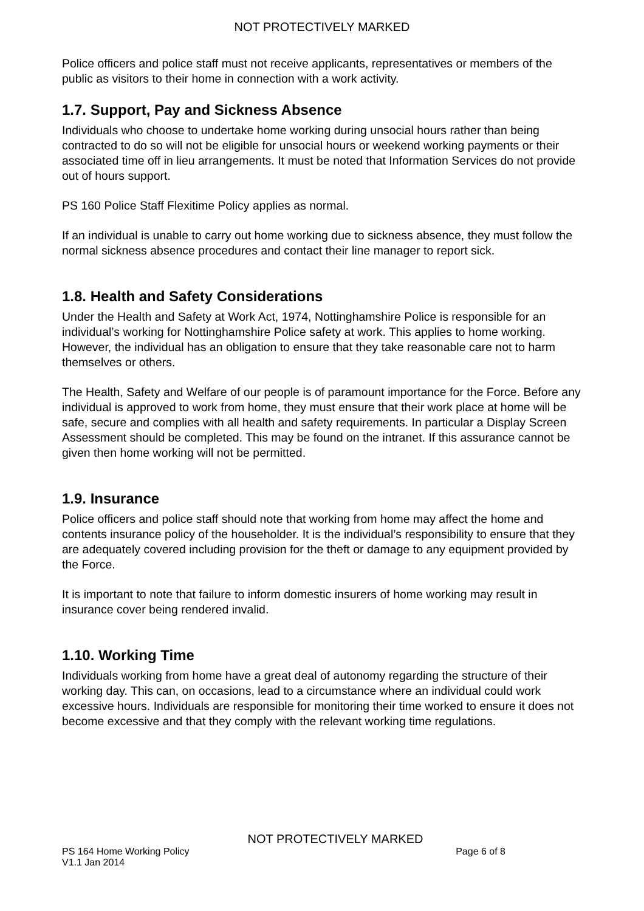NOT PROTECTIVELY MARKED
Police officers and police staff must not receive applicants, representatives or members of the public as visitors to their home in connection with a work activity.
1.7. Support, Pay and Sickness Absence
Individuals who choose to undertake home working during unsocial hours rather than being contracted to do so will not be eligible for unsocial hours or weekend working payments or their associated time off in lieu arrangements. It must be noted that Information Services do not provide out of hours support.
PS 160 Police Staff Flexitime Policy applies as normal.
If an individual is unable to carry out home working due to sickness absence, they must follow the normal sickness absence procedures and contact their line manager to report sick.
1.8. Health and Safety Considerations
Under the Health and Safety at Work Act, 1974, Nottinghamshire Police is responsible for an individual’s working for Nottinghamshire Police safety at work. This applies to home working. However, the individual has an obligation to ensure that they take reasonable care not to harm themselves or others.
The Health, Safety and Welfare of our people is of paramount importance for the Force. Before any individual is approved to work from home, they must ensure that their work place at home will be safe, secure and complies with all health and safety requirements. In particular a Display Screen Assessment should be completed. This may be found on the intranet. If this assurance cannot be given then home working will not be permitted.
1.9. Insurance
Police officers and police staff should note that working from home may affect the home and contents insurance policy of the householder. It is the individual’s responsibility to ensure that they are adequately covered including provision for the theft or damage to any equipment provided by the Force.
It is important to note that failure to inform domestic insurers of home working may result in insurance cover being rendered invalid.
1.10. Working Time
Individuals working from home have a great deal of autonomy regarding the structure of their working day. This can, on occasions, lead to a circumstance where an individual could work excessive hours. Individuals are responsible for monitoring their time worked to ensure it does not become excessive and that they comply with the relevant working time regulations.
NOT PROTECTIVELY MARKED
PS 164 Home Working Policy Page 6 of 8
V1.1 Jan 2014